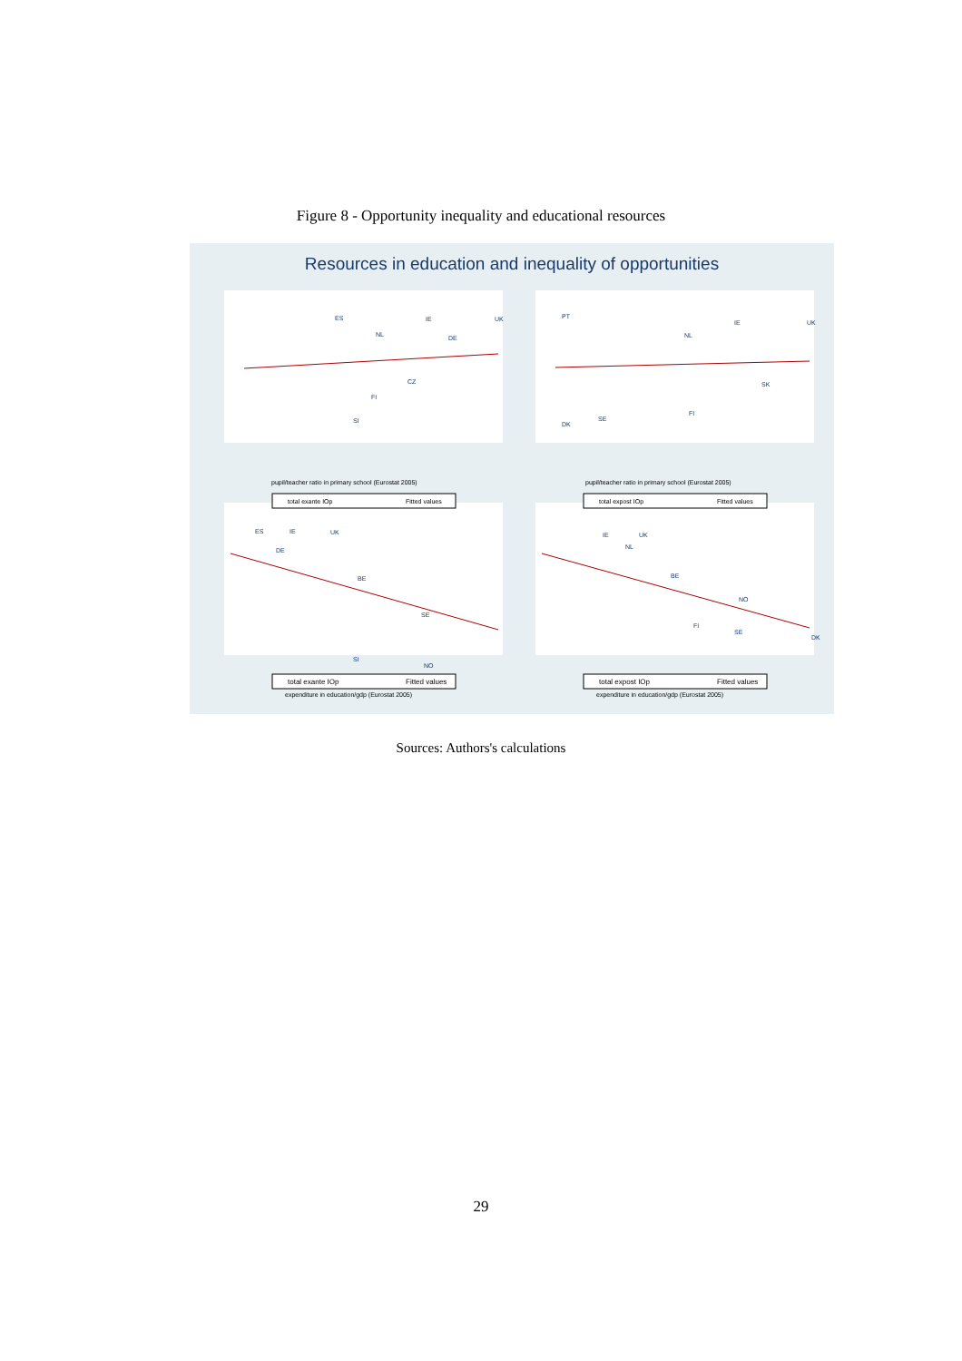Figure 8 - Opportunity inequality and educational resources
Resources in education and inequality of opportunities
ES
IE
UK
NL
DE
CZ
FI
SI
PT
IE
UK
NL
SK
FI
SE
DK
ES
IE
UK
DE
BE
SE
SI
NO
IE
UK
NL
BE
NO
FI
SE
DK
pupil/teacher ratio in primary school (Eurostat 2005)
pupil/teacher ratio in primary school (Eurostat 2005)
expenditure in education/gdp (Eurostat 2005)
expenditure in education/gdp (Eurostat 2005)
total exante IOp
Fitted values
total expost IOp
Fitted values
total exante IOp
Fitted values
total expost IOp
Fitted values
Sources: Authors's calculations
29